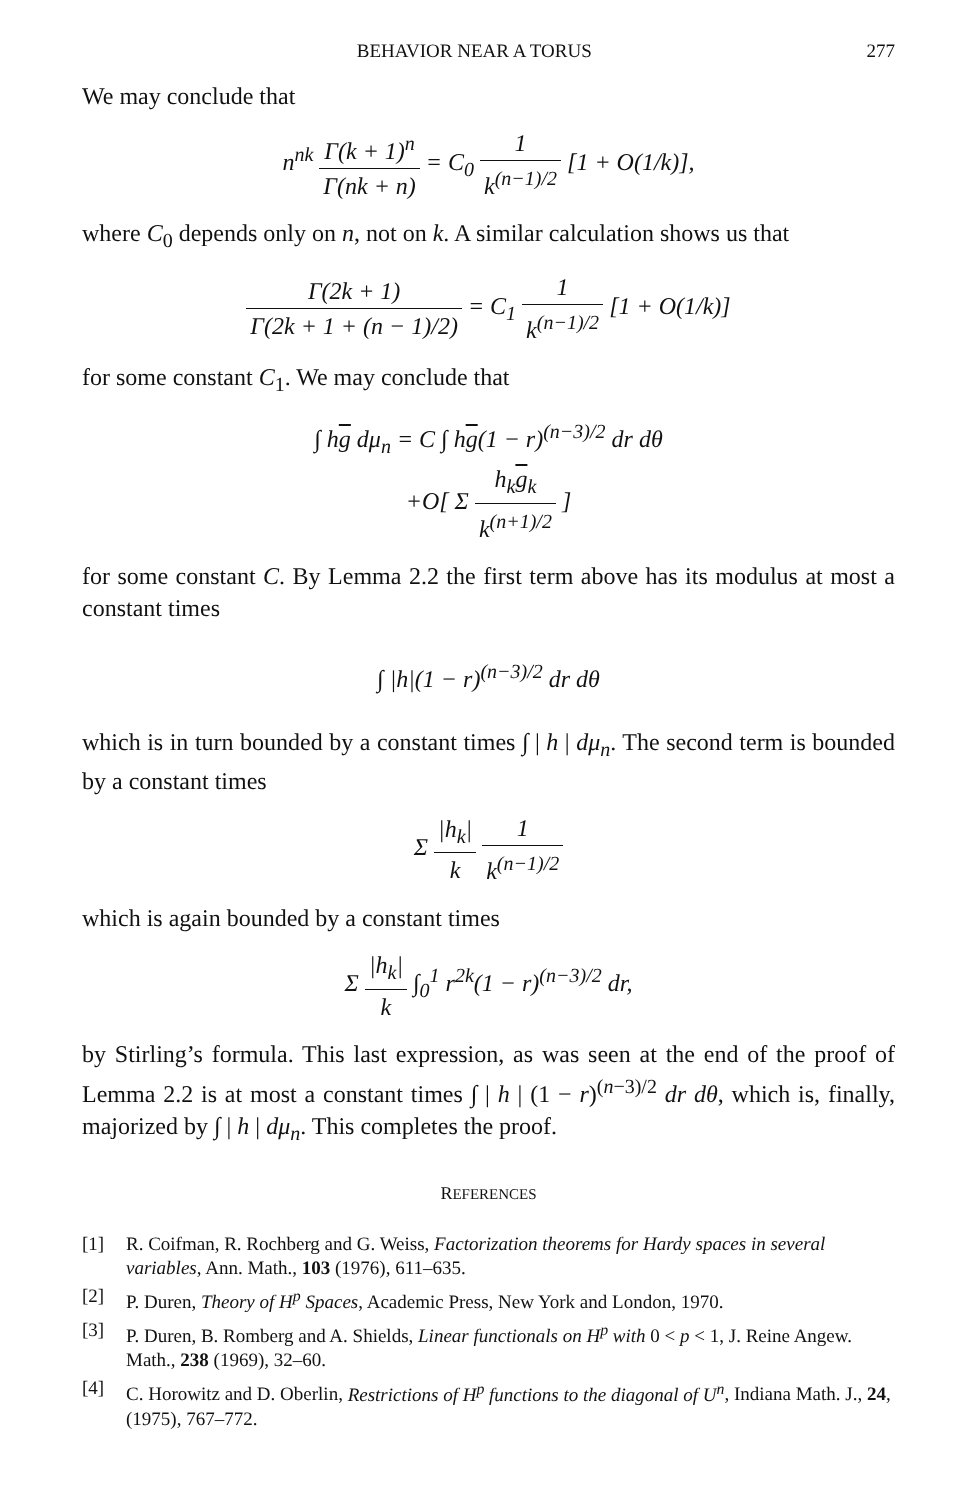BEHAVIOR NEAR A TORUS 277
We may conclude that
n<sup>nk</sup> Γ(k + 1)<sup>n</sup> Γ(nk + n) = C<sub>0</sub> 1 k<sup>(n−1)/2</sup> [1 + O(1/k)],
where C<sub>0</sub> depends only on n, not on k. A similar calculation shows us that
Γ(2k + 1) Γ(2k + 1 + (n − 1)/2) = C<sub>1</sub> 1 k<sup>(n−1)/2</sup> [1 + O(1/k)]
for some constant C<sub>1</sub>. We may conclude that
∫ hg dμ<sub>n</sub> = C ∫ hg(1 − r)<sup>(n−3)/2</sup> dr dθ
+O[ Σ h<sub>k</sub>g<sub>k</sub> k<sup>(n+1)/2</sup> ]
for some constant C. By Lemma 2.2 the first term above has its modulus at most a constant times
∫ |h|(1 − r)<sup>(n−3)/2</sup> dr dθ
which is in turn bounded by a constant times ∫ | h | dμ<sub>n</sub>. The second term is bounded by a constant times
Σ |h<sub>k</sub>| k 1 k<sup>(n−1)/2</sup>
which is again bounded by a constant times
Σ |h<sub>k</sub>| k ∫<sub>0</sub><sup>1</sup> r<sup>2k</sup>(1 − r)<sup>(n−3)/2</sup> dr,
by Stirling’s formula. This last expression, as was seen at the end of the proof of Lemma 2.2 is at most a constant times ∫ | h | (1 − r)<sup>(n−3)/2</sup> dr dθ, which is, finally, majorized by ∫ | h | dμ<sub>n</sub>. This completes the proof.
REFERENCES
[1] R. Coifman, R. Rochberg and G. Weiss, Factorization theorems for Hardy spaces in several variables, Ann. Math., 103 (1976), 611–635.
[2] P. Duren, Theory of H<sup>p</sup> Spaces, Academic Press, New York and London, 1970.
[3] P. Duren, B. Romberg and A. Shields, Linear functionals on H<sup>p</sup> with 0 < p < 1, J. Reine Angew. Math., 238 (1969), 32–60.
[4] C. Horowitz and D. Oberlin, Restrictions of H<sup>p</sup> functions to the diagonal of U<sup>n</sup>, Indiana Math. J., 24, (1975), 767–772.